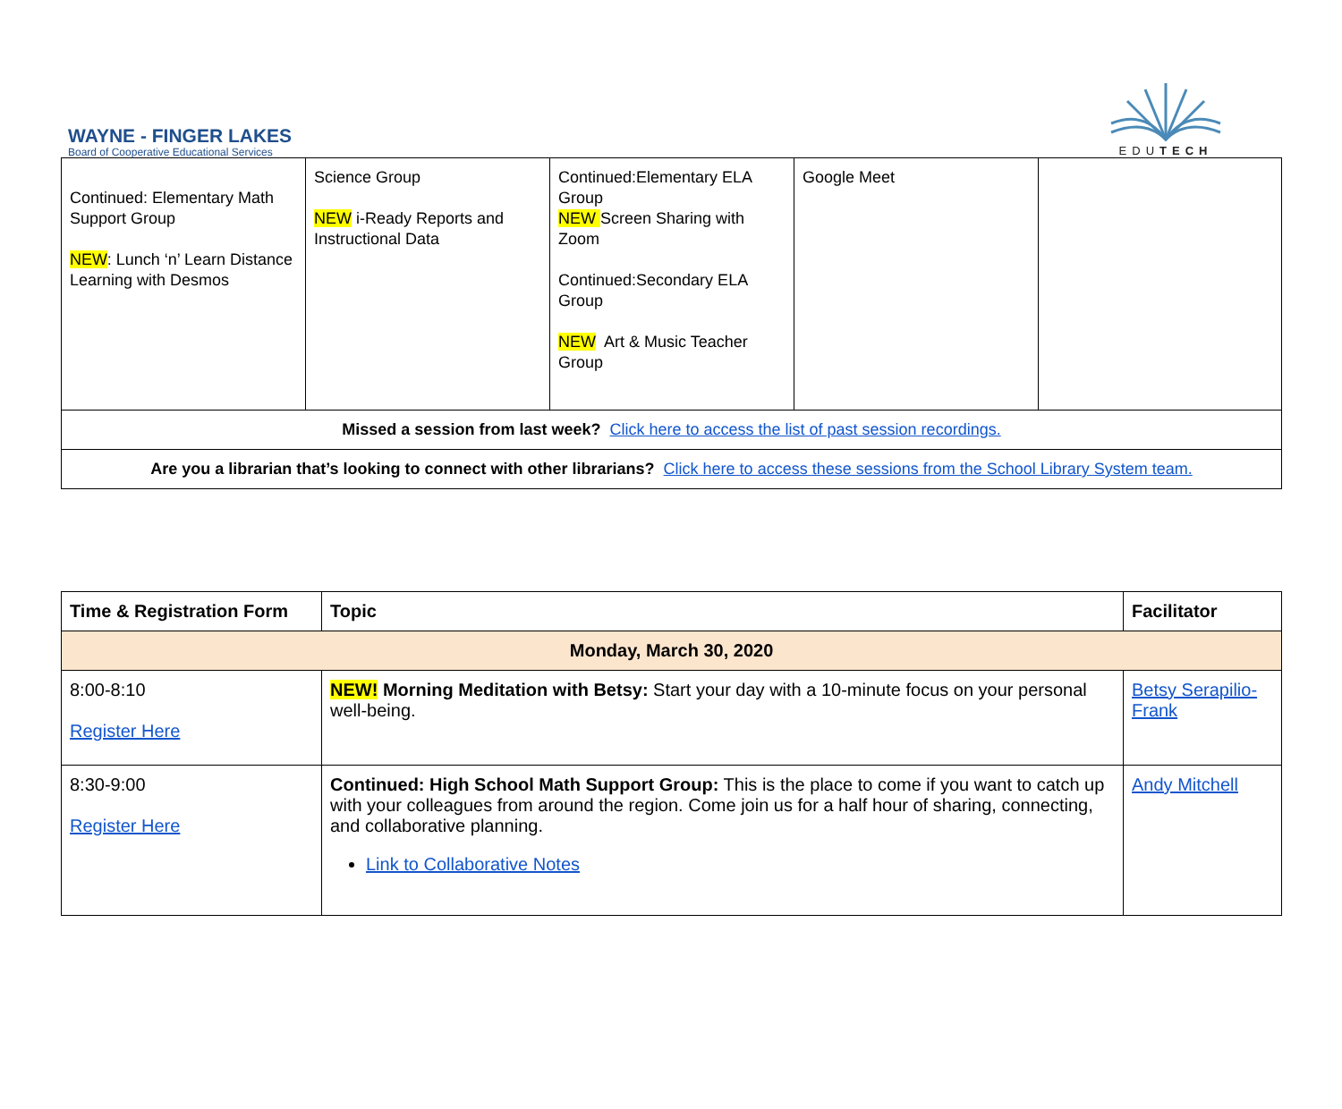WAYNE - FINGER LAKES
Board of Cooperative Educational Services
EDUTECH
| Continued: Elementary Math Support Group NEW : Lunch ‘n’ Learn Distance Learning with Desmos | Science Group NEW i-Ready Reports and Instructional Data | Continued:Elementary ELA Group NEW Screen Sharing with Zoom Continued:Secondary ELA Group NEW Art & Music Teacher Group | Google Meet | |
| Missed a session from last week? Click here to access the list of past session recordings. | | | | |
| Are you a librarian that’s looking to connect with other librarians? Click here to access these sessions from the School Library System team. | | | | |
| Time & Registration Form | Topic | Facilitator |
| --- | --- | --- |
| Monday, March 30, 2020 | | |
| 8:00-8:10 Register Here | NEW! Morning Meditation with Betsy: Start your day with a 10-minute focus on your personal well-being. | Betsy Serapilio-Frank |
| 8:30-9:00 Register Here | Continued: High School Math Support Group: This is the place to come if you want to catch up with your colleagues from around the region. Come join us for a half hour of sharing, connecting, and collaborative planning. Link to Collaborative Notes | Andy Mitchell |